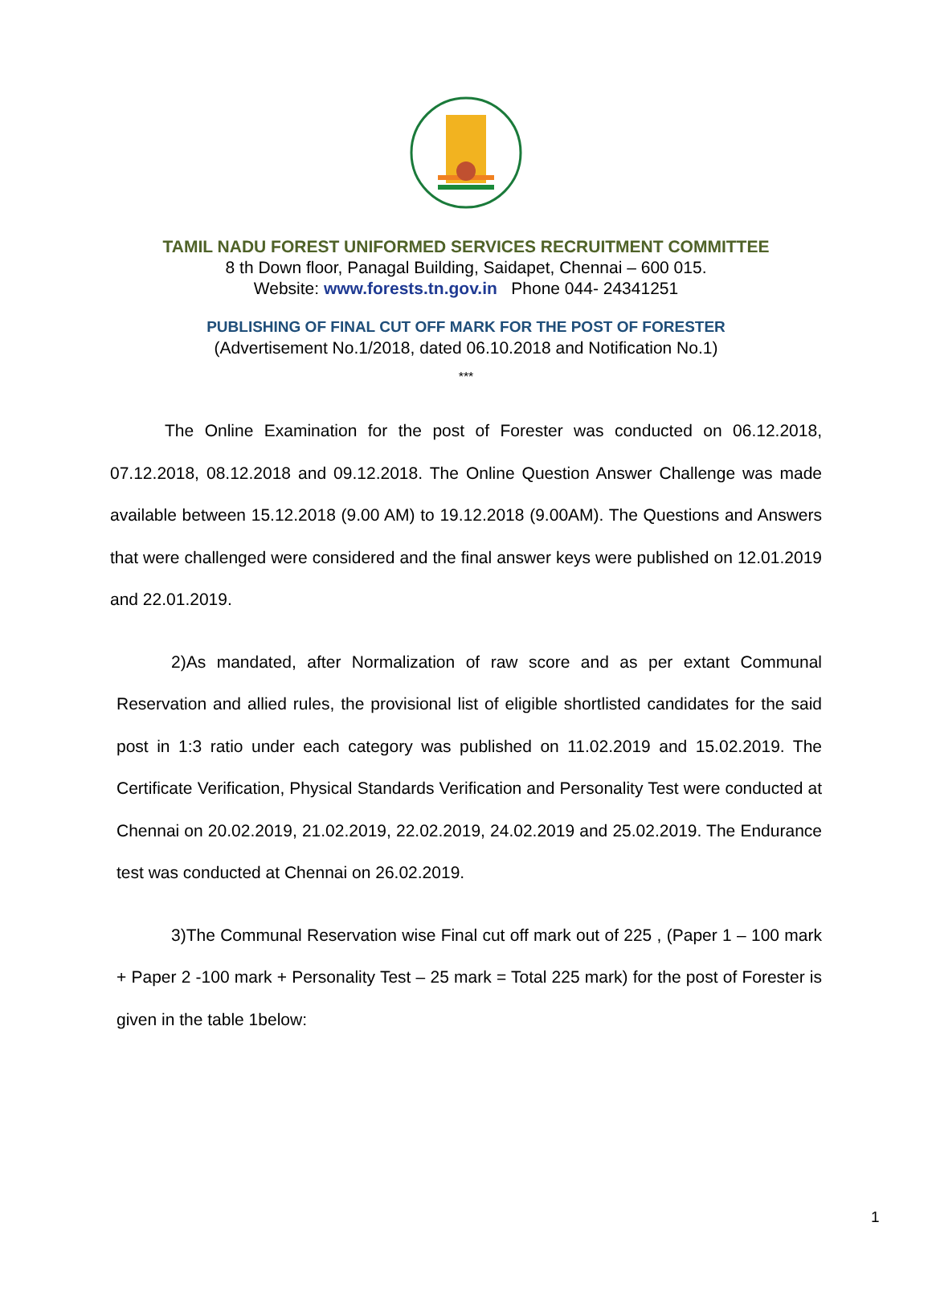TAMIL NADU FOREST UNIFORMED SERVICES RECRUITMENT COMMITTEE
8 th Down floor, Panagal Building, Saidapet, Chennai – 600 015.
Website: www.forests.tn.gov.in Phone 044- 24341251
PUBLISHING OF FINAL CUT OFF MARK FOR THE POST OF FORESTER
(Advertisement No.1/2018, dated 06.10.2018 and Notification No.1)
***
The Online Examination for the post of Forester was conducted on 06.12.2018, 07.12.2018, 08.12.2018 and 09.12.2018. The Online Question Answer Challenge was made available between 15.12.2018 (9.00 AM) to 19.12.2018 (9.00AM). The Questions and Answers that were challenged were considered and the final answer keys were published on 12.01.2019 and 22.01.2019.
2)As mandated, after Normalization of raw score and as per extant Communal Reservation and allied rules, the provisional list of eligible shortlisted candidates for the said post in 1:3 ratio under each category was published on 11.02.2019 and 15.02.2019. The Certificate Verification, Physical Standards Verification and Personality Test were conducted at Chennai on 20.02.2019, 21.02.2019, 22.02.2019, 24.02.2019 and 25.02.2019. The Endurance test was conducted at Chennai on 26.02.2019.
3)The Communal Reservation wise Final cut off mark out of 225 , (Paper 1 – 100 mark + Paper 2 -100 mark + Personality Test – 25 mark = Total 225 mark) for the post of Forester is given in the table 1below:
1